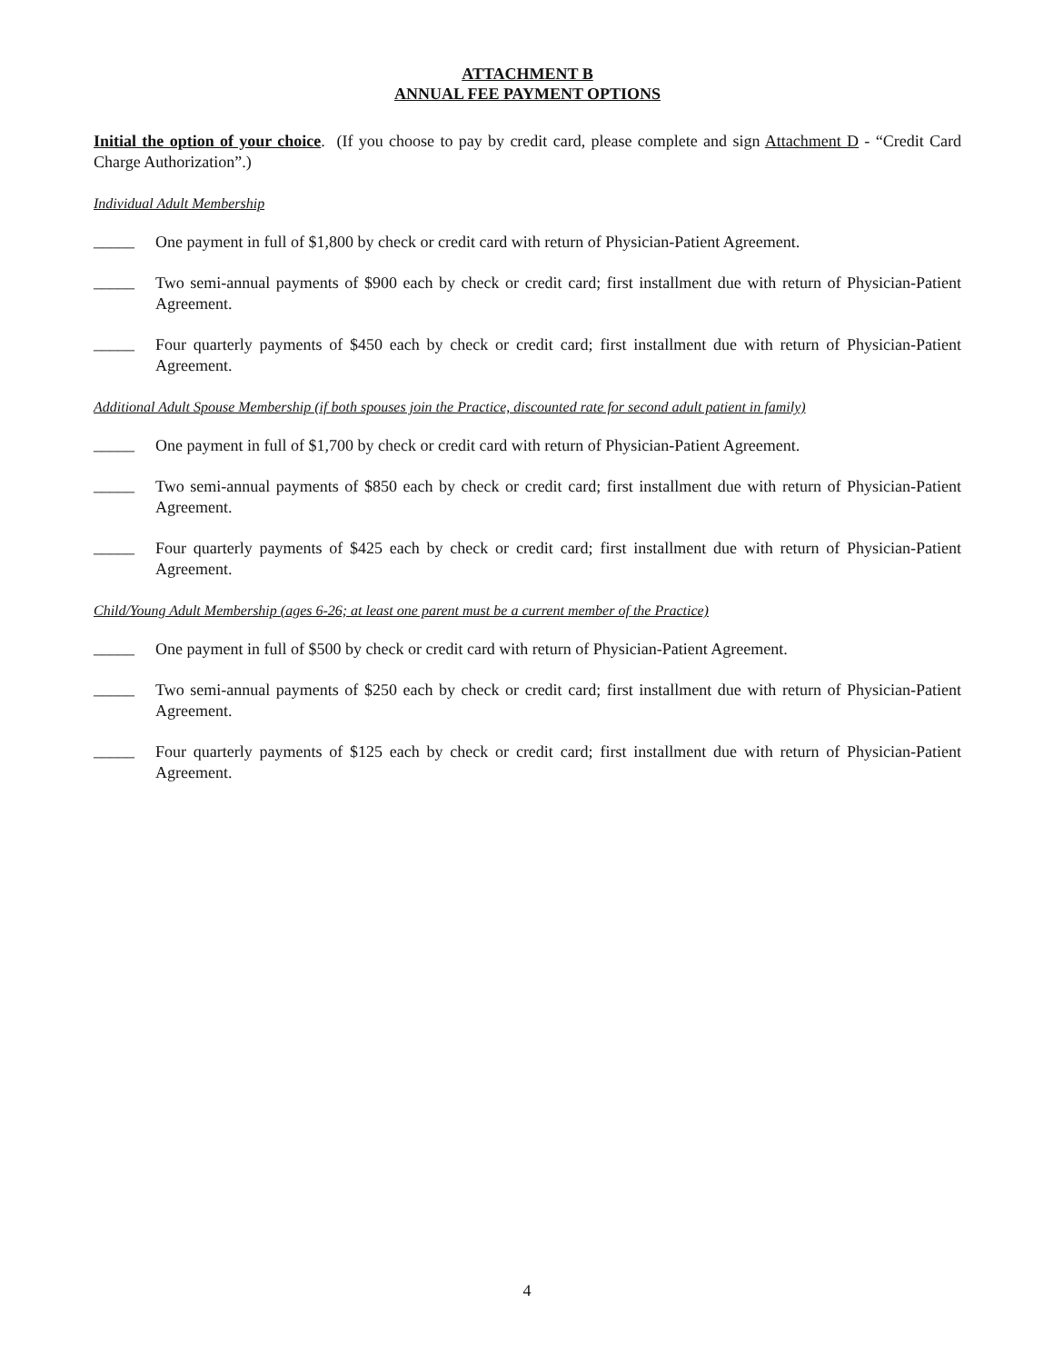ATTACHMENT B
ANNUAL FEE PAYMENT OPTIONS
Initial the option of your choice. (If you choose to pay by credit card, please complete and sign Attachment D - “Credit Card Charge Authorization”.)
Individual Adult Membership
_____
One payment in full of $1,800 by check or credit card with return of Physician-Patient Agreement.
_____
Two semi-annual payments of $900 each by check or credit card; first installment due with return of Physician-Patient Agreement.
_____
Four quarterly payments of $450 each by check or credit card; first installment due with return of Physician-Patient Agreement.
Additional Adult Spouse Membership (if both spouses join the Practice, discounted rate for second adult patient in family)
_____
One payment in full of $1,700 by check or credit card with return of Physician-Patient Agreement.
_____
Two semi-annual payments of $850 each by check or credit card; first installment due with return of Physician-Patient Agreement.
_____
Four quarterly payments of $425 each by check or credit card; first installment due with return of Physician-Patient Agreement.
Child/Young Adult Membership (ages 6-26; at least one parent must be a current member of the Practice)
_____
One payment in full of $500 by check or credit card with return of Physician-Patient Agreement.
_____
Two semi-annual payments of $250 each by check or credit card; first installment due with return of Physician-Patient Agreement.
_____
Four quarterly payments of $125 each by check or credit card; first installment due with return of Physician-Patient Agreement.
4